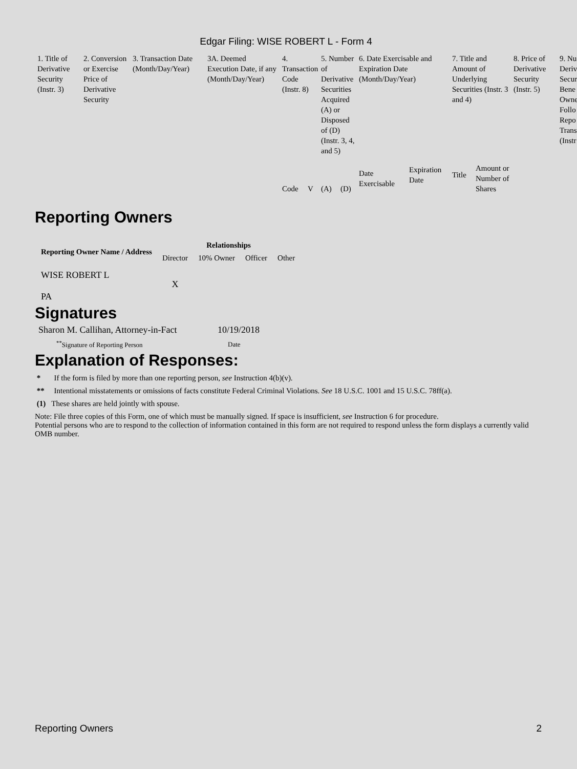Edgar Filing: WISE ROBERT L - Form 4
| 1. Title of Derivative Security (Instr. 3) | 2. Conversion or Exercise Price of Derivative Security | 3. Transaction Date (Month/Day/Year) | 3A. Deemed Execution Date, if any (Month/Day/Year) | 4. Transaction Code (Instr. 8) | | 5. Number of Derivative Securities Acquired (A) or Disposed of (D) (Instr. 3, 4, and 5) | | 6. Date Exercisable and Expiration Date (Month/Day/Year) | | 7. Title and Amount of Underlying Securities (Instr. 3 and 4) | | 8. Price of Derivative Security (Instr. 5) | 9. Nu Deriv Secur Bene Owne Follo Repo Trans (Instr |
| | | | | Code | V | (A) | (D) | Date Exercisable | Expiration Date | Title | Amount or Number of Shares | | |
Reporting Owners
| Reporting Owner Name / Address | Relationships | | | |
| --- | --- | --- | --- | --- |
| | Director | 10% Owner | Officer | Other |
| WISE ROBERT L PA | X | | | |
Signatures
| Sharon M. Callihan, Attorney-in-Fact | 10/19/2018 |
| <sup>**</sup> Signature of Reporting Person | Date |
Explanation of Responses:
* If the form is filed by more than one reporting person, see Instruction 4(b)(v).
** Intentional misstatements or omissions of facts constitute Federal Criminal Violations. See 18 U.S.C. 1001 and 15 U.S.C. 78ff(a).
(1) These shares are held jointly with spouse.
Note: File three copies of this Form, one of which must be manually signed. If space is insufficient, see Instruction 6 for procedure.
Potential persons who are to respond to the collection of information contained in this form are not required to respond unless the form displays a currently valid OMB number.
Reporting Owners 2